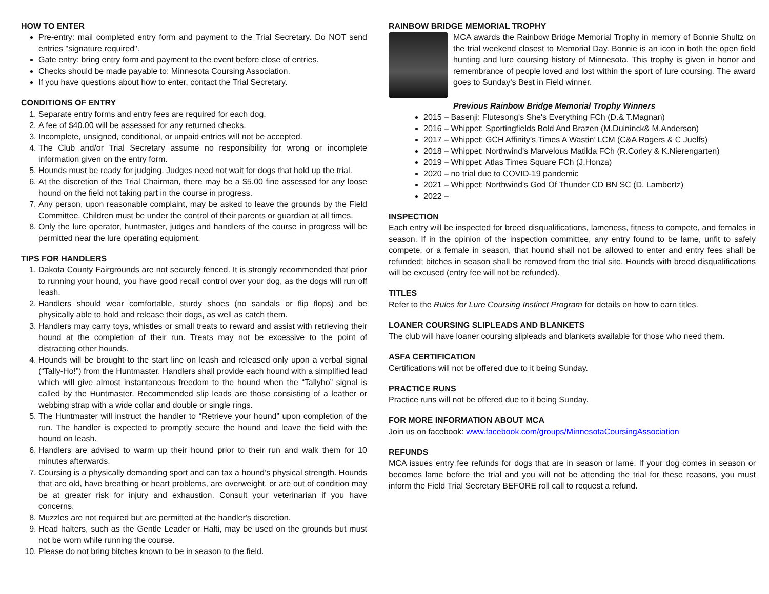HOW TO ENTER
Pre-entry: mail completed entry form and payment to the Trial Secretary. Do NOT send entries "signature required".
Gate entry: bring entry form and payment to the event before close of entries.
Checks should be made payable to: Minnesota Coursing Association.
If you have questions about how to enter, contact the Trial Secretary.
CONDITIONS OF ENTRY
1. Separate entry forms and entry fees are required for each dog.
2. A fee of $40.00 will be assessed for any returned checks.
3. Incomplete, unsigned, conditional, or unpaid entries will not be accepted.
4. The Club and/or Trial Secretary assume no responsibility for wrong or incomplete information given on the entry form.
5. Hounds must be ready for judging. Judges need not wait for dogs that hold up the trial.
6. At the discretion of the Trial Chairman, there may be a $5.00 fine assessed for any loose hound on the field not taking part in the course in progress.
7. Any person, upon reasonable complaint, may be asked to leave the grounds by the Field Committee. Children must be under the control of their parents or guardian at all times.
8. Only the lure operator, huntmaster, judges and handlers of the course in progress will be permitted near the lure operating equipment.
TIPS FOR HANDLERS
1. Dakota County Fairgrounds are not securely fenced. It is strongly recommended that prior to running your hound, you have good recall control over your dog, as the dogs will run off leash.
2. Handlers should wear comfortable, sturdy shoes (no sandals or flip flops) and be physically able to hold and release their dogs, as well as catch them.
3. Handlers may carry toys, whistles or small treats to reward and assist with retrieving their hound at the completion of their run. Treats may not be excessive to the point of distracting other hounds.
4. Hounds will be brought to the start line on leash and released only upon a verbal signal (“Tally-Ho!”) from the Huntmaster. Handlers shall provide each hound with a simplified lead which will give almost instantaneous freedom to the hound when the “Tallyho” signal is called by the Huntmaster. Recommended slip leads are those consisting of a leather or webbing strap with a wide collar and double or single rings.
5. The Huntmaster will instruct the handler to “Retrieve your hound” upon completion of the run. The handler is expected to promptly secure the hound and leave the field with the hound on leash.
6. Handlers are advised to warm up their hound prior to their run and walk them for 10 minutes afterwards.
7. Coursing is a physically demanding sport and can tax a hound’s physical strength. Hounds that are old, have breathing or heart problems, are overweight, or are out of condition may be at greater risk for injury and exhaustion. Consult your veterinarian if you have concerns.
8. Muzzles are not required but are permitted at the handler's discretion.
9. Head halters, such as the Gentle Leader or Halti, may be used on the grounds but must not be worn while running the course.
10. Please do not bring bitches known to be in season to the field.
RAINBOW BRIDGE MEMORIAL TROPHY
MCA awards the Rainbow Bridge Memorial Trophy in memory of Bonnie Shultz on the trial weekend closest to Memorial Day. Bonnie is an icon in both the open field hunting and lure coursing history of Minnesota. This trophy is given in honor and remembrance of people loved and lost within the sport of lure coursing. The award goes to Sunday’s Best in Field winner.
Previous Rainbow Bridge Memorial Trophy Winners
2015 – Basenji: Flutesong's She's Everything FCh (D.& T.Magnan)
2016 – Whippet: Sportingfields Bold And Brazen (M.Duininck& M.Anderson)
2017 – Whippet: GCH Affinity’s Times A Wastin’ LCM (C&A Rogers & C Juelfs)
2018 – Whippet: Northwind's Marvelous Matilda FCh (R.Corley & K.Nierengarten)
2019 – Whippet: Atlas Times Square FCh (J.Honza)
2020 – no trial due to COVID-19 pandemic
2021 – Whippet: Northwind's God Of Thunder CD BN SC (D. Lambertz)
2022 –
INSPECTION
Each entry will be inspected for breed disqualifications, lameness, fitness to compete, and females in season. If in the opinion of the inspection committee, any entry found to be lame, unfit to safely compete, or a female in season, that hound shall not be allowed to enter and entry fees shall be refunded; bitches in season shall be removed from the trial site. Hounds with breed disqualifications will be excused (entry fee will not be refunded).
TITLES
Refer to the Rules for Lure Coursing Instinct Program for details on how to earn titles.
LOANER COURSING SLIPLEADS AND BLANKETS
The club will have loaner coursing slipleads and blankets available for those who need them.
ASFA CERTIFICATION
Certifications will not be offered due to it being Sunday.
PRACTICE RUNS
Practice runs will not be offered due to it being Sunday.
FOR MORE INFORMATION ABOUT MCA
Join us on facebook: www.facebook.com/groups/MinnesotaCoursingAssociation
REFUNDS
MCA issues entry fee refunds for dogs that are in season or lame. If your dog comes in season or becomes lame before the trial and you will not be attending the trial for these reasons, you must inform the Field Trial Secretary BEFORE roll call to request a refund.